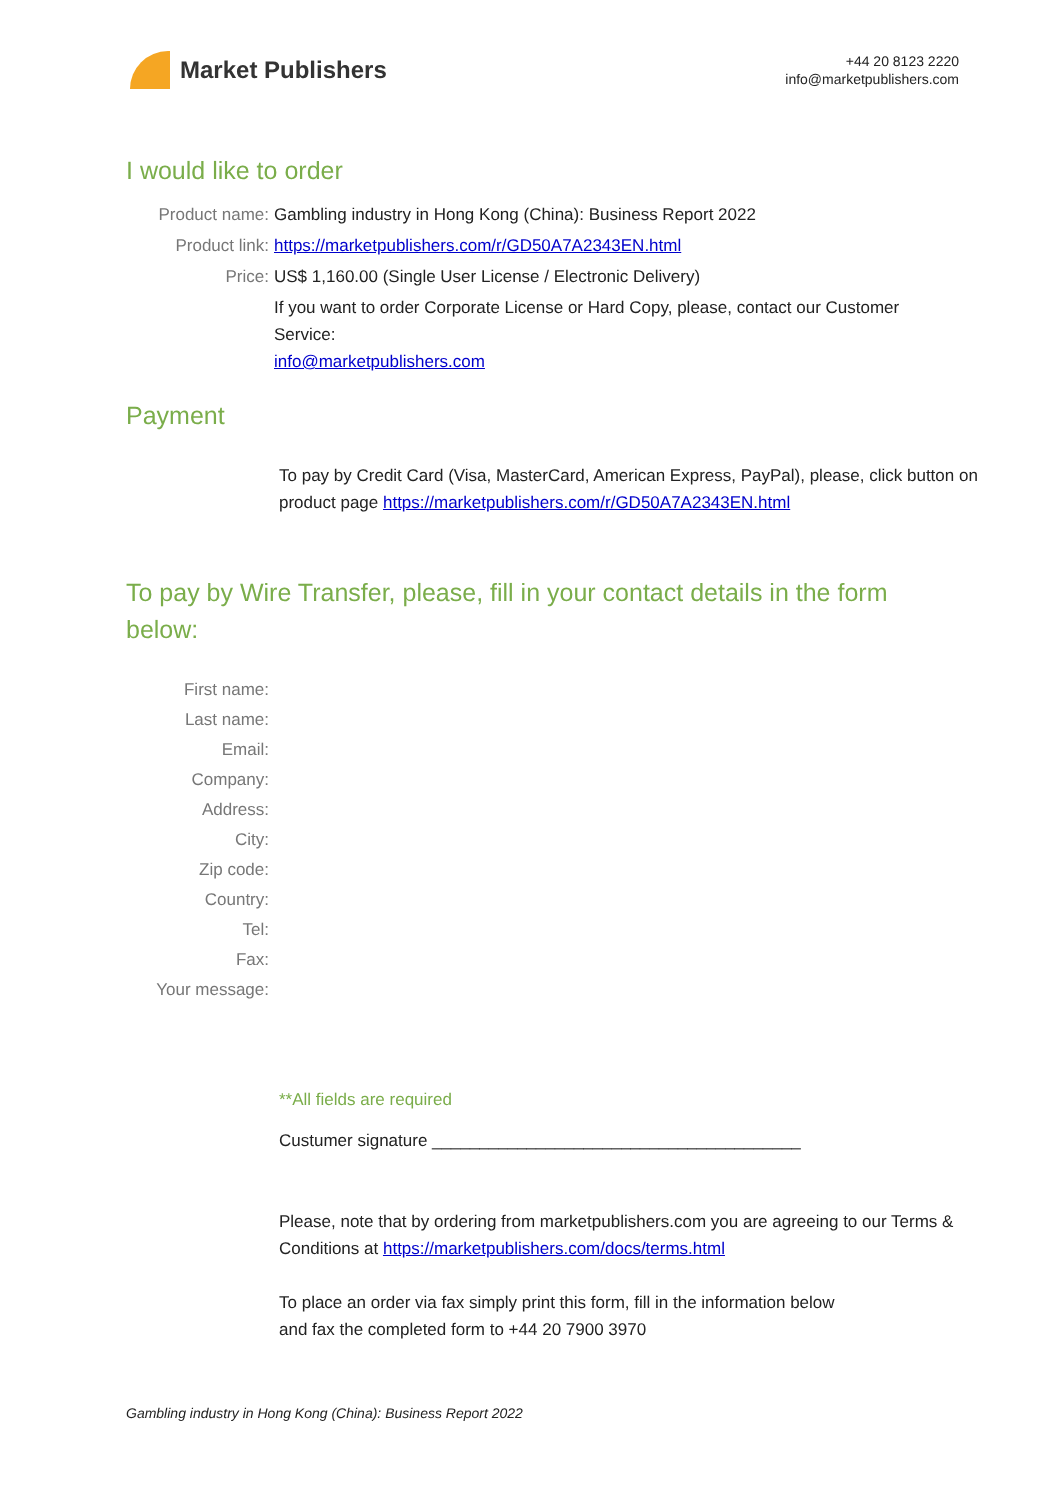Market Publishers
+44 20 8123 2220
info@marketpublishers.com
I would like to order
Product name: Gambling industry in Hong Kong (China): Business Report 2022
Product link: https://marketpublishers.com/r/GD50A7A2343EN.html
Price: US$ 1,160.00 (Single User License / Electronic Delivery)
If you want to order Corporate License or Hard Copy, please, contact our Customer Service:
info@marketpublishers.com
Payment
To pay by Credit Card (Visa, MasterCard, American Express, PayPal), please, click button on product page https://marketpublishers.com/r/GD50A7A2343EN.html
To pay by Wire Transfer, please, fill in your contact details in the form below:
First name:
Last name:
Email:
Company:
Address:
City:
Zip code:
Country:
Tel:
Fax:
Your message:
**All fields are required
Custumer signature _______________________________________
Please, note that by ordering from marketpublishers.com you are agreeing to our Terms & Conditions at https://marketpublishers.com/docs/terms.html
To place an order via fax simply print this form, fill in the information below
and fax the completed form to +44 20 7900 3970
Gambling industry in Hong Kong (China): Business Report 2022